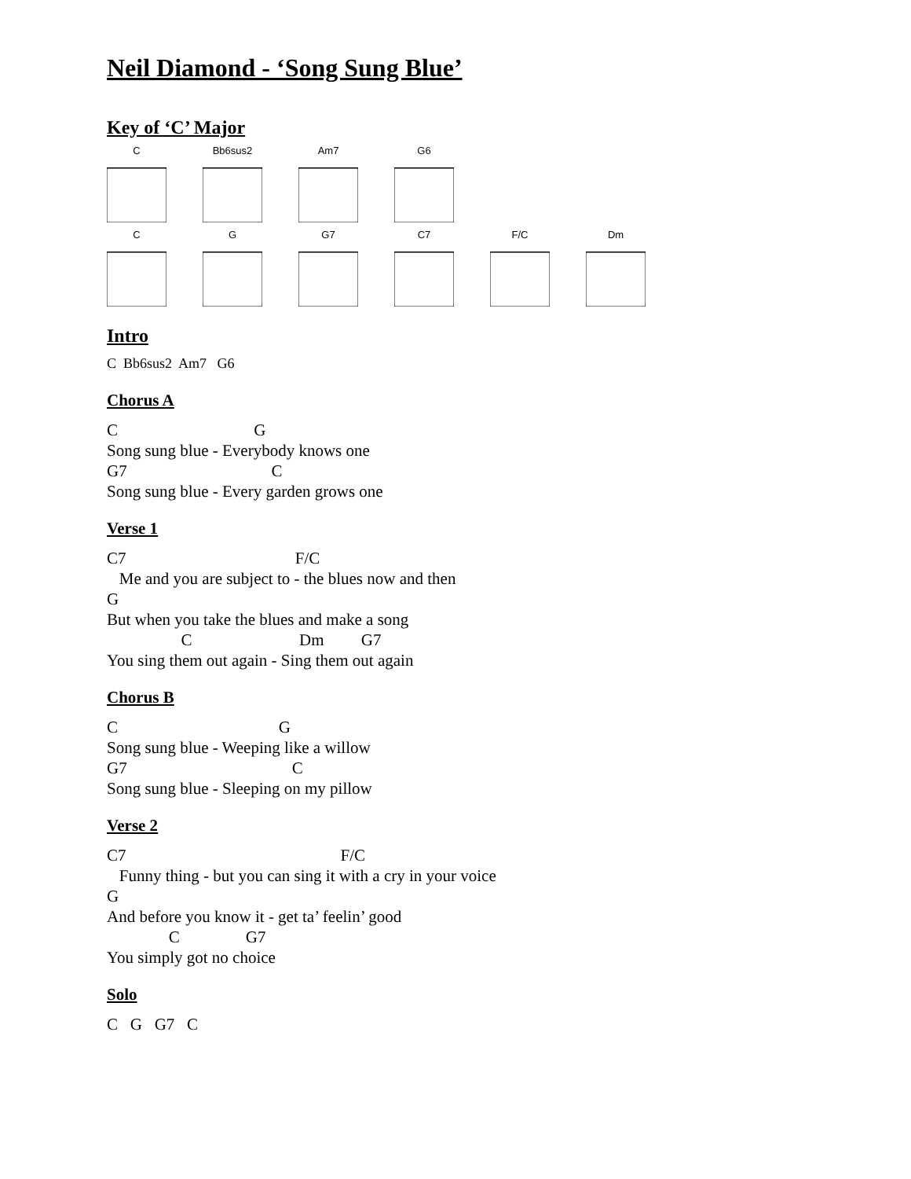Neil Diamond - ‘Song Sung Blue’
Key of ‘C’ Major
C Bb6sus2 Am7 G6
C G G7 C7 F/C Dm
Intro
C  Bb6sus2  Am7   G6
Chorus A
C                                 G
Song sung blue - Everybody knows one
G7                                   C
Song sung blue - Every garden grows one
Verse 1
C7                                         F/C
   Me and you are subject to - the blues now and then
G
But when you take the blues and make a song
                  C                          Dm         G7
You sing them out again - Sing them out again
Chorus B
C                                       G
Song sung blue - Weeping like a willow
G7                                        C
Song sung blue - Sleeping on my pillow
Verse 2
C7                                                    F/C
   Funny thing - but you can sing it with a cry in your voice
G
And before you know it - get ta’ feelin’ good
               C                G7
You simply got no choice
Solo
C   G   G7   C